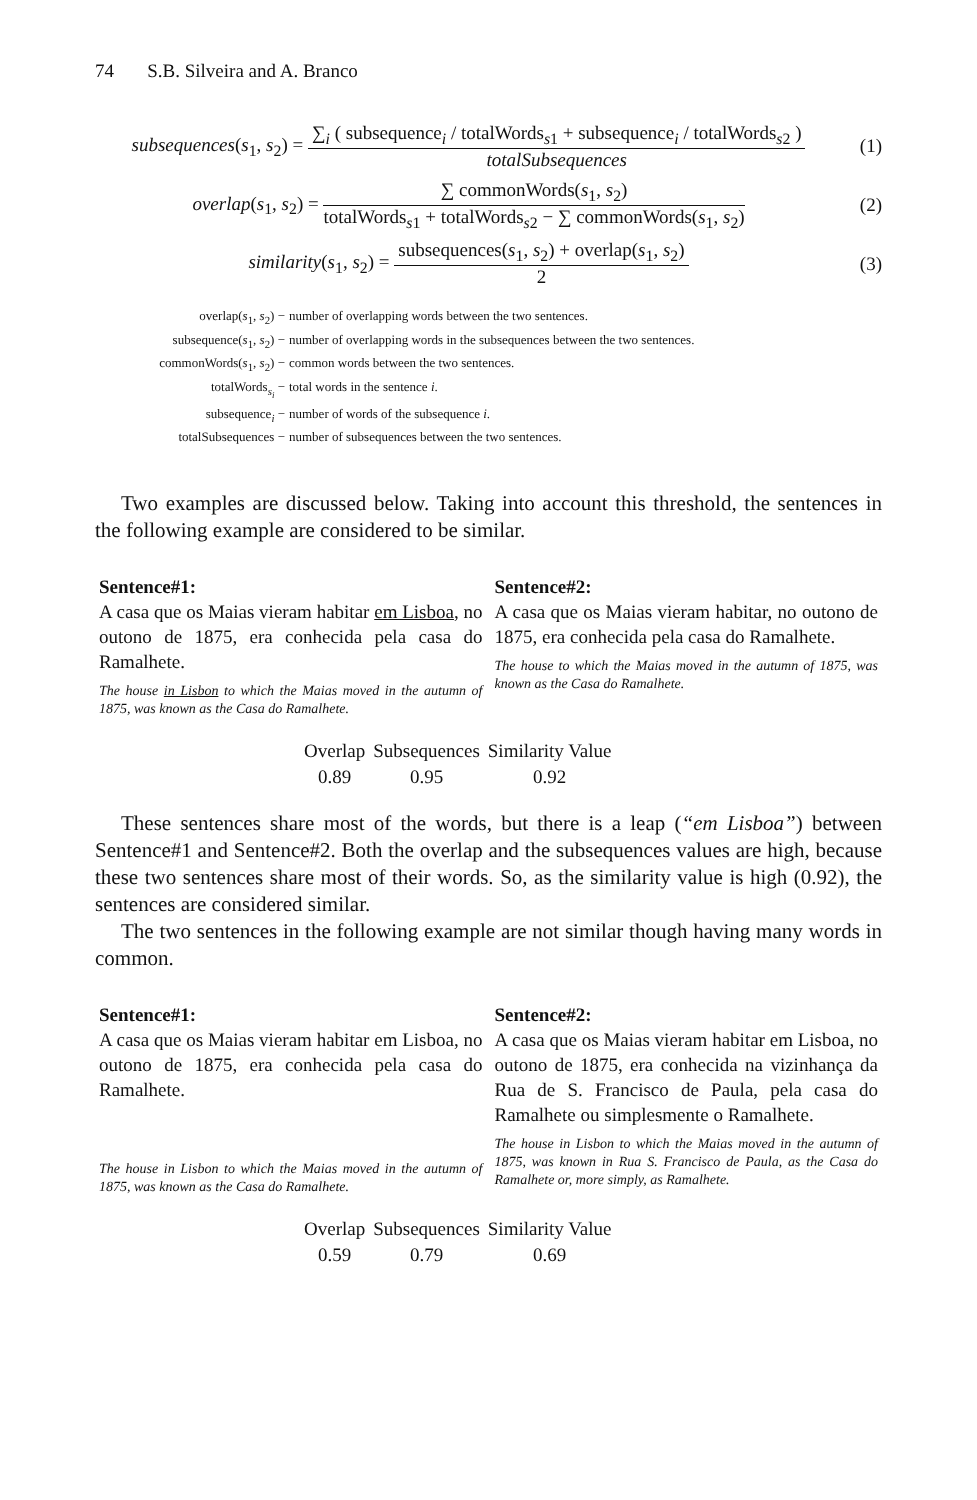74 S.B. Silveira and A. Branco
subsequences(s<sub>1</sub>, s<sub>2</sub>) =
∑<sub>i</sub> ( subsequence<sub>i</sub> / totalWords<sub>s1</sub> + subsequence<sub>i</sub> / totalWords<sub>s2</sub> )
totalSubsequences
(1)
overlap(s<sub>1</sub>, s<sub>2</sub>) =
∑ commonWords(s<sub>1</sub>, s<sub>2</sub>)
totalWords<sub>s1</sub> + totalWords<sub>s2</sub> − ∑ commonWords(s<sub>1</sub>, s<sub>2</sub>)
(2)
similarity(s<sub>1</sub>, s<sub>2</sub>) =
subsequences(s<sub>1</sub>, s<sub>2</sub>) + overlap(s<sub>1</sub>, s<sub>2</sub>)
2
(3)
overlap(s<sub>1</sub>, s<sub>2</sub>) − number of overlapping words between the two sentences.
subsequence(s<sub>1</sub>, s<sub>2</sub>) − number of overlapping words in the subsequences between the two sentences.
commonWords(s<sub>1</sub>, s<sub>2</sub>) − common words between the two sentences.
totalWords<sub>s<sub>i</sub></sub> − total words in the sentence i.
subsequence<sub>i</sub> − number of words of the subsequence i.
totalSubsequences − number of subsequences between the two sentences.
Two examples are discussed below. Taking into account this threshold, the sentences in the following example are considered to be similar.
Sentence#1:
A casa que os Maias vieram habitar em Lisboa, no outono de 1875, era conhecida pela casa do Ramalhete.
The house in Lisbon to which the Maias moved in the autumn of 1875, was known as the Casa do Ramalhete.
Sentence#2:
A casa que os Maias vieram habitar, no outono de 1875, era conhecida pela casa do Ramalhete.
The house to which the Maias moved in the autumn of 1875, was known as the Casa do Ramalhete.
| Overlap | Subsequences | Similarity Value |
| --- | --- | --- |
| 0.89 | 0.95 | 0.92 |
These sentences share most of the words, but there is a leap (“em Lisboa”) between Sentence#1 and Sentence#2. Both the overlap and the subsequences values are high, because these two sentences share most of their words. So, as the similarity value is high (0.92), the sentences are considered similar.
The two sentences in the following example are not similar though having many words in common.
Sentence#1:
A casa que os Maias vieram habitar em Lisboa, no outono de 1875, era conhecida pela casa do Ramalhete.
The house in Lisbon to which the Maias moved in the autumn of 1875, was known as the Casa do Ramalhete.
Sentence#2:
A casa que os Maias vieram habitar em Lisboa, no outono de 1875, era conhecida na vizinhança da Rua de S. Francisco de Paula, pela casa do Ramalhete ou simplesmente o Ramalhete.
The house in Lisbon to which the Maias moved in the autumn of 1875, was known in Rua S. Francisco de Paula, as the Casa do Ramalhete or, more simply, as Ramalhete.
| Overlap | Subsequences | Similarity Value |
| --- | --- | --- |
| 0.59 | 0.79 | 0.69 |